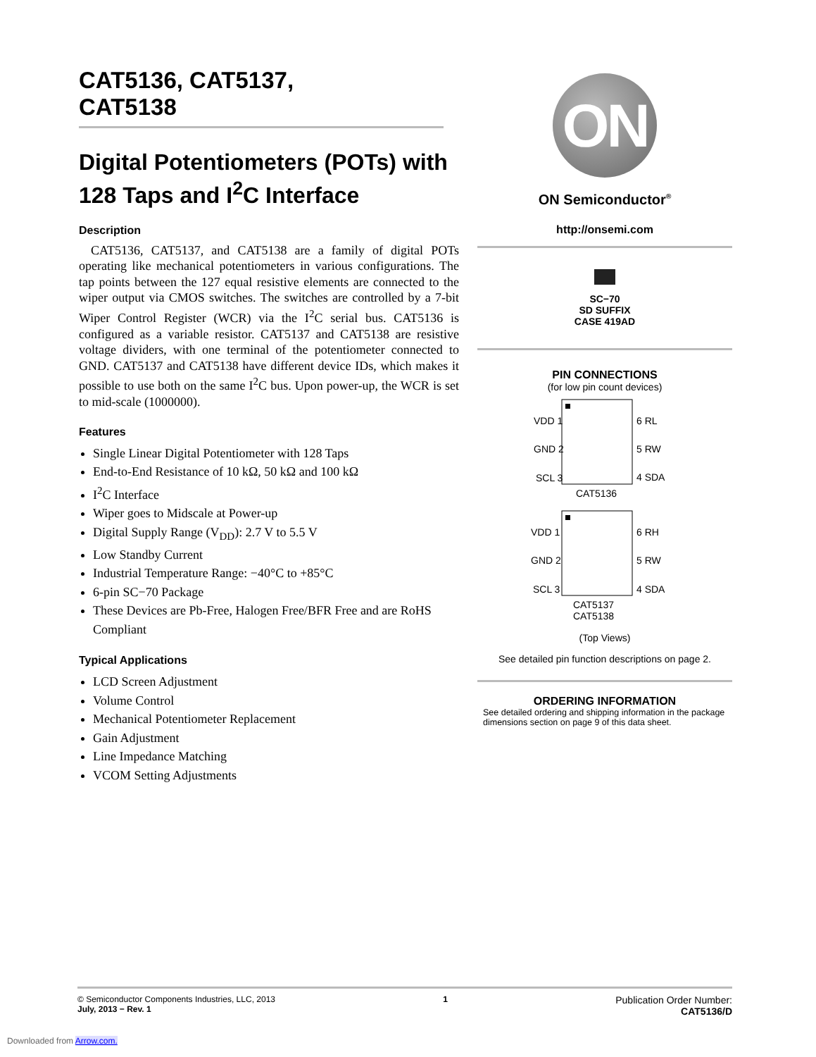CAT5136, CAT5137,
CAT5138
Digital Potentiometers (POTs) with 128 Taps and I<sup>2</sup>C Interface
Description
CAT5136, CAT5137, and CAT5138 are a family of digital POTs operating like mechanical potentiometers in various configurations. The tap points between the 127 equal resistive elements are connected to the wiper output via CMOS switches. The switches are controlled by a 7-bit Wiper Control Register (WCR) via the I<sup>2</sup>C serial bus. CAT5136 is configured as a variable resistor. CAT5137 and CAT5138 are resistive voltage dividers, with one terminal of the potentiometer connected to GND. CAT5137 and CAT5138 have different device IDs, which makes it possible to use both on the same I<sup>2</sup>C bus. Upon power-up, the WCR is set to mid-scale (1000000).
Features
Single Linear Digital Potentiometer with 128 Taps
End-to-End Resistance of 10 kΩ, 50 kΩ and 100 kΩ
I<sup>2</sup>C Interface
Wiper goes to Midscale at Power-up
Digital Supply Range (V<sub>DD</sub>): 2.7 V to 5.5 V
Low Standby Current
Industrial Temperature Range: −40°C to +85°C
6-pin SC−70 Package
These Devices are Pb-Free, Halogen Free/BFR Free and are RoHS Compliant
Typical Applications
LCD Screen Adjustment
Volume Control
Mechanical Potentiometer Replacement
Gain Adjustment
Line Impedance Matching
VCOM Setting Adjustments
ON
ON Semiconductor<sup>®</sup>
http://onsemi.com
SC−70
SD SUFFIX
CASE 419AD
PIN CONNECTIONS
(for low pin count devices)
VDD 1
GND 2
SCL 3
6 RL
5 RW
4 SDA
CAT5136
VDD 1
GND 2
SCL 3
6 RH
5 RW
4 SDA
CAT5137
CAT5138
(Top Views)
See detailed pin function descriptions on page 2.
ORDERING INFORMATION
See detailed ordering and shipping information in the package dimensions section on page 9 of this data sheet.
© Semiconductor Components Industries, LLC, 2013
July, 2013 − Rev. 1
1
Publication Order Number:
CAT5136/D
Downloaded from Arrow.com.